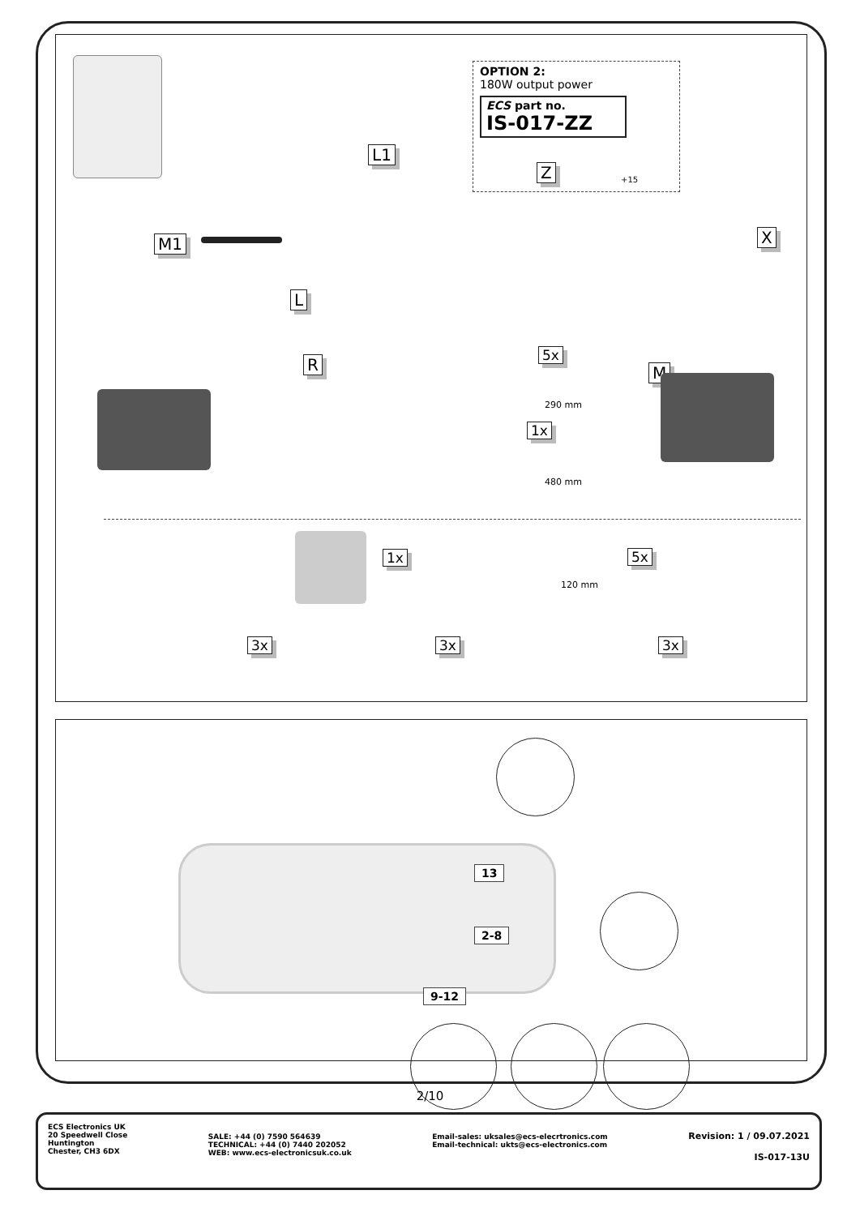OPTION 2:
180W output power
ECS part no.
IS-017-ZZ
+15
L1
Z
M1 X
L
R 5x
290 mm
M
1x
480 mm
1x 5x
120 mm
3x 3x 3x
13
2-8
9-12
2/10
ECS Electronics UK
20 Speedwell Close
Huntington
Chester, CH3 6DX
SALE: +44 (0) 7590 564639
TECHNICAL: +44 (0) 7440 202052
WEB: www.ecs-electronicsuk.co.uk
Email-sales: uksales@ecs-elecrtronics.com
Email-technical: ukts@ecs-electronics.com
Revision: 1 / 09.07.2021
IS-017-13U